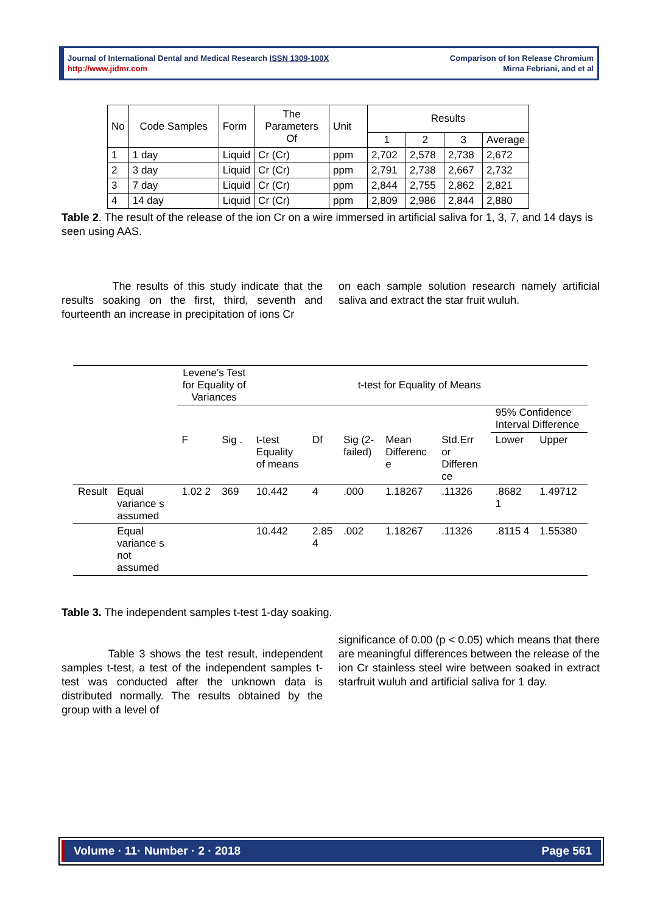Journal of International Dental and Medical Research ISSN 1309-100X
http://www.jidmr.com
Comparison of Ion Release Chromium
Mirna Febriani, and et al
| No | Code Samples | Form | The Parameters Of | Unit | Results | | | |
| | | | | | 1 | 2 | 3 | Average |
| 1 | 1 day | Liquid | Cr (Cr) | ppm | 2,702 | 2,578 | 2,738 | 2,672 |
| 2 | 3 day | Liquid | Cr (Cr) | ppm | 2,791 | 2,738 | 2,667 | 2,732 |
| 3 | 7 day | Liquid | Cr (Cr) | ppm | 2,844 | 2,755 | 2,862 | 2,821 |
| 4 | 14 day | Liquid | Cr (Cr) | ppm | 2,809 | 2,986 | 2,844 | 2,880 |
Table 2. The result of the release of the ion Cr on a wire immersed in artificial saliva for 1, 3, 7, and 14 days is seen using AAS.
The results of this study indicate that the results soaking on the first, third, seventh and fourteenth an increase in precipitation of ions Cr
on each sample solution research namely artificial saliva and extract the star fruit wuluh.
| | | Levene's Test for Equality of Variances | | t-test for Equality of Means | | | | | | |
| | | | | | | | | | 95% Confidence Interval Difference | |
| | | F | Sig . | t-test Equality of means | Df | Sig (2-failed) | Mean Differenc e | Std.Err or Differen ce | Lower | Upper |
| Result | Equal variance s assumed | 1.02 2 | 369 | 10.442 | 4 | .000 | 1.18267 | .11326 | .8682 1 | 1.49712 |
| | Equal variance s not assumed | | | 10.442 | 2.85 4 | .002 | 1.18267 | .11326 | .8115 4 | 1.55380 |
Table 3. The independent samples t-test 1-day soaking.
Table 3 shows the test result, independent samples t-test, a test of the independent samples t-test was conducted after the unknown data is distributed normally. The results obtained by the group with a level of
significance of 0.00 (p < 0.05) which means that there are meaningful differences between the release of the ion Cr stainless steel wire between soaked in extract starfruit wuluh and artificial saliva for 1 day.
Volume · 11· Number · 2 · 2018 Page 561